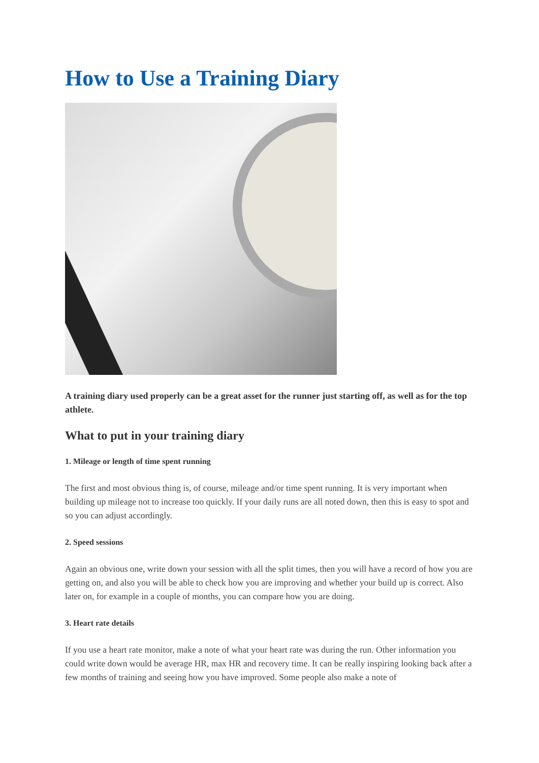How to Use a Training Diary
A training diary used properly can be a great asset for the runner just starting off, as well as for the top athlete.
What to put in your training diary
1. Mileage or length of time spent running
The first and most obvious thing is, of course, mileage and/or time spent running. It is very important when building up mileage not to increase too quickly. If your daily runs are all noted down, then this is easy to spot and so you can adjust accordingly.
2. Speed sessions
Again an obvious one, write down your session with all the split times, then you will have a record of how you are getting on, and also you will be able to check how you are improving and whether your build up is correct. Also later on, for example in a couple of months, you can compare how you are doing.
3. Heart rate details
If you use a heart rate monitor, make a note of what your heart rate was during the run. Other information you could write down would be average HR, max HR and recovery time. It can be really inspiring looking back after a few months of training and seeing how you have improved. Some people also make a note of